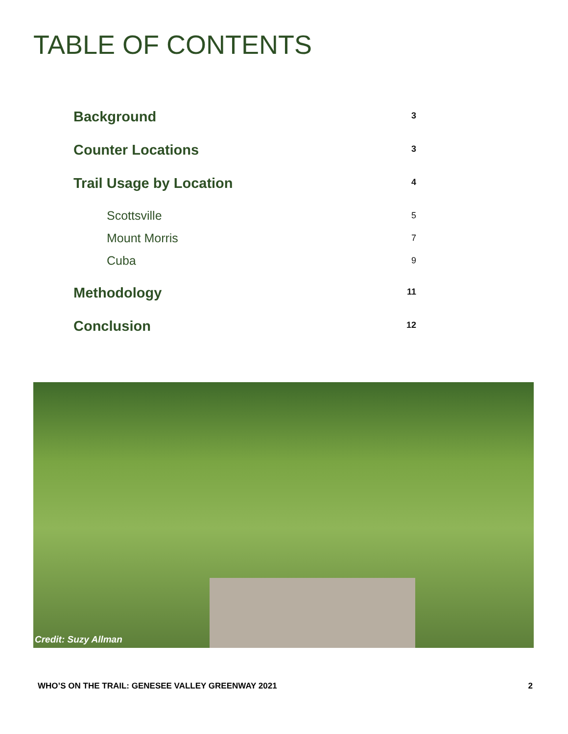TABLE OF CONTENTS
Background 3
Counter Locations 3
Trail Usage by Location 4
Scottsville 5
Mount Morris 7
Cuba 9
Methodology 11
Conclusion 12
Credit: Suzy Allman
WHO’S ON THE TRAIL: GENESEE VALLEY GREENWAY 2021 2